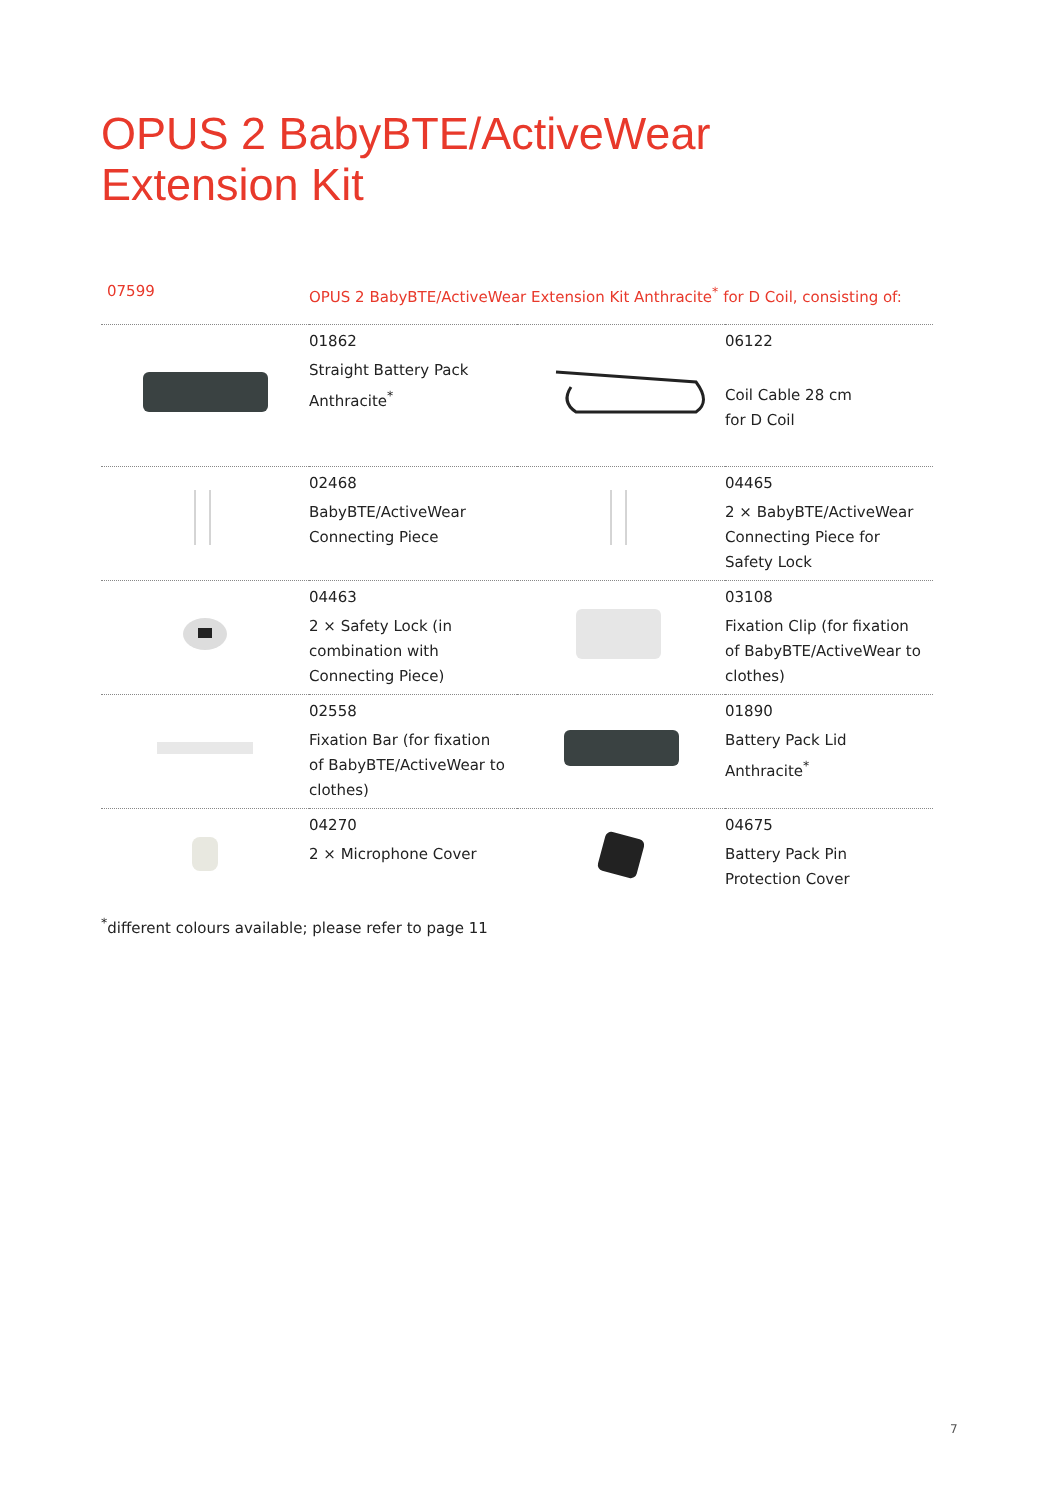OPUS 2 BabyBTE/ActiveWear
Extension Kit
| 07599 | OPUS 2 BabyBTE/ActiveWear Extension Kit Anthracite<sup>*</sup> for D Coil, consisting of: | | |
| | 01862 Straight Battery Pack Anthracite<sup>*</sup> | | 06122 Coil Cable 28 cm for D Coil |
| | 02468 BabyBTE/ActiveWear Connecting Piece | | 04465 2 × BabyBTE/ActiveWear Connecting Piece for Safety Lock |
| | 04463 2 × Safety Lock (in combination with Connecting Piece) | | 03108 Fixation Clip (for fixation of BabyBTE/ActiveWear to clothes) |
| | 02558 Fixation Bar (for fixation of BabyBTE/ActiveWear to clothes) | | 01890 Battery Pack Lid Anthracite<sup>*</sup> |
| | 04270 2 × Microphone Cover | | 04675 Battery Pack Pin Protection Cover |
<sup>*</sup> different colours available; please refer to page 11
7